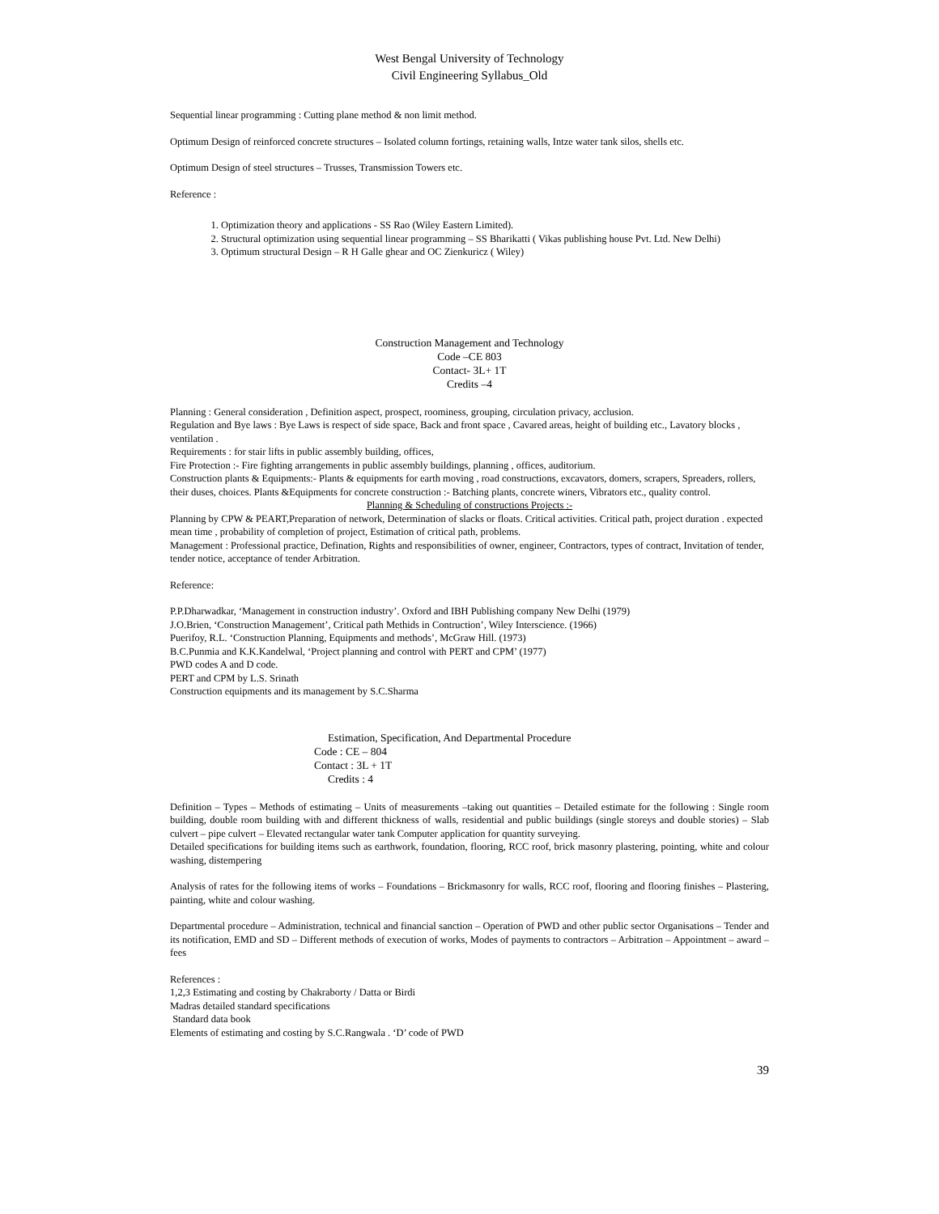West Bengal University of Technology
Civil Engineering Syllabus_Old
Sequential linear programming : Cutting plane method & non limit method.
Optimum Design of reinforced concrete structures – Isolated column fortings, retaining walls, Intze water tank silos, shells etc.
Optimum Design of steel structures – Trusses, Transmission Towers etc.
Reference :
1. Optimization theory and applications - SS Rao (Wiley Eastern Limited).
2. Structural optimization using sequential linear programming – SS Bharikatti ( Vikas publishing house Pvt. Ltd. New Delhi)
3. Optimum structural Design – R H Galle ghear and OC Zienkuricz ( Wiley)
Construction Management and Technology
Code –CE 803
Contact- 3L+ 1T
Credits –4
Planning : General consideration , Definition aspect, prospect, roominess, grouping, circulation privacy, acclusion.
Regulation and Bye laws : Bye Laws is respect of side space, Back and front space , Cavared areas, height of building etc., Lavatory blocks , ventilation .
Requirements : for stair lifts in public assembly building, offices,
Fire Protection :- Fire fighting arrangements in public assembly buildings, planning , offices, auditorium.
Construction plants & Equipments:- Plants & equipments for earth moving , road constructions, excavators, domers, scrapers, Spreaders, rollers, their duses, choices. Plants &Equipments for concrete construction :- Batching plants, concrete winers, Vibrators etc., quality control.
Planning & Scheduling of constructions Projects :-
Planning by CPW & PEART,Preparation of network, Determination of slacks or floats. Critical activities. Critical path, project duration . expected mean time , probability of completion of project, Estimation of critical path, problems.
Management : Professional practice, Defination, Rights and responsibilities of owner, engineer, Contractors, types of contract, Invitation of tender, tender notice, acceptance of tender Arbitration.
Reference:
P.P.Dharwadkar, ‘Management in construction industry’. Oxford and IBH Publishing company New Delhi (1979)
J.O.Brien, ‘Construction Management’, Critical path Methids in Contruction’, Wiley Interscience. (1966)
Puerifoy, R.L. ‘Construction Planning, Equipments and methods’, McGraw Hill. (1973)
B.C.Punmia and K.K.Kandelwal, ‘Project planning and control with PERT and CPM’ (1977)
PWD codes A and D code.
PERT and CPM by L.S. Srinath
Construction equipments and its management by S.C.Sharma
Estimation, Specification, And Departmental Procedure
Code : CE – 804
Contact : 3L + 1T
Credits : 4
Definition – Types – Methods of estimating – Units of measurements –taking out quantities – Detailed estimate for the following : Single room building, double room building with and different thickness of walls, residential and public buildings (single storeys and double stories) – Slab culvert – pipe culvert – Elevated rectangular water tank Computer application for quantity surveying.
Detailed specifications for building items such as earthwork, foundation, flooring, RCC roof, brick masonry plastering, pointing, white and colour washing, distempering
Analysis of rates for the following items of works – Foundations – Brickmasonry for walls, RCC roof, flooring and flooring finishes – Plastering, painting, white and colour washing.
Departmental procedure – Administration, technical and financial sanction – Operation of PWD and other public sector Organisations – Tender and its notification, EMD and SD – Different methods of execution of works, Modes of payments to contractors – Arbitration – Appointment – award – fees
References :
1,2,3 Estimating and costing by Chakraborty / Datta or Birdi
Madras detailed standard specifications
Standard data book
Elements of estimating and costing by S.C.Rangwala . ‘D’ code of PWD
39